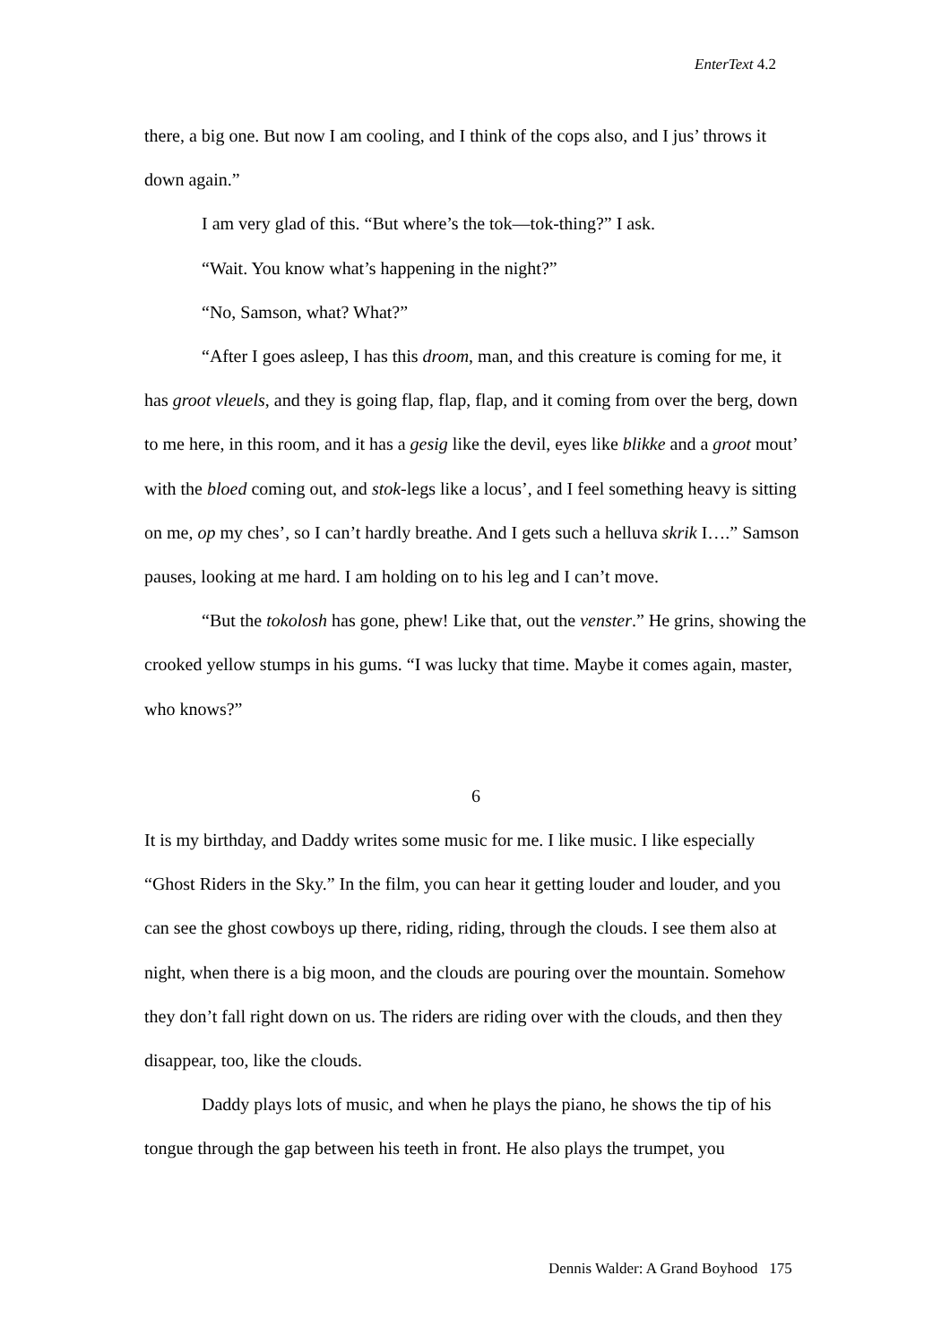EnterText 4.2
there, a big one. But now I am cooling, and I think of the cops also, and I jus’ throws it down again.”
I am very glad of this. “But where’s the tok—tok-thing?” I ask.
“Wait. You know what’s happening in the night?”
“No, Samson, what? What?”
“After I goes asleep, I has this droom, man, and this creature is coming for me, it has groot vleuels, and they is going flap, flap, flap, and it coming from over the berg, down to me here, in this room, and it has a gesig like the devil, eyes like blikke and a groot mout’ with the bloed coming out, and stok-legs like a locus’, and I feel something heavy is sitting on me, op my ches’, so I can’t hardly breathe. And I gets such a helluva skrik I….” Samson pauses, looking at me hard. I am holding on to his leg and I can’t move.
“But the tokolosh has gone, phew! Like that, out the venster.” He grins, showing the crooked yellow stumps in his gums. “I was lucky that time. Maybe it comes again, master, who knows?”
6
It is my birthday, and Daddy writes some music for me. I like music. I like especially “Ghost Riders in the Sky.” In the film, you can hear it getting louder and louder, and you can see the ghost cowboys up there, riding, riding, through the clouds. I see them also at night, when there is a big moon, and the clouds are pouring over the mountain. Somehow they don’t fall right down on us. The riders are riding over with the clouds, and then they disappear, too, like the clouds.
Daddy plays lots of music, and when he plays the piano, he shows the tip of his tongue through the gap between his teeth in front. He also plays the trumpet, you
Dennis Walder: A Grand Boyhood 175